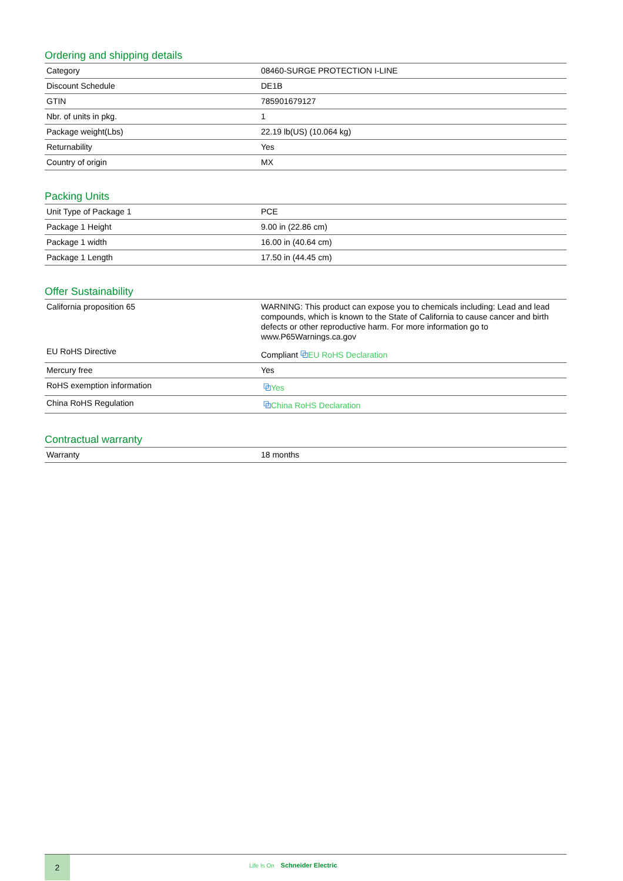Ordering and shipping details
| Category | 08460-SURGE PROTECTION I-LINE |
| Discount Schedule | DE1B |
| GTIN | 785901679127 |
| Nbr. of units in pkg. | 1 |
| Package weight(Lbs) | 22.19 lb(US) (10.064 kg) |
| Returnability | Yes |
| Country of origin | MX |
Packing Units
| Unit Type of Package 1 | PCE |
| Package 1 Height | 9.00 in (22.86 cm) |
| Package 1 width | 16.00 in (40.64 cm) |
| Package 1 Length | 17.50 in (44.45 cm) |
Offer Sustainability
| California proposition 65 | WARNING: This product can expose you to chemicals including: Lead and lead compounds, which is known to the State of California to cause cancer and birth defects or other reproductive harm. For more information go to www.P65Warnings.ca.gov |
| EU RoHS Directive | Compliant ⧉ EU RoHS Declaration |
| Mercury free | Yes |
| RoHS exemption information | ⧉ Yes |
| China RoHS Regulation | ⧉ China RoHS Declaration |
Contractual warranty
| Warranty | 18 months |
2
Life Is On Schneider Electric